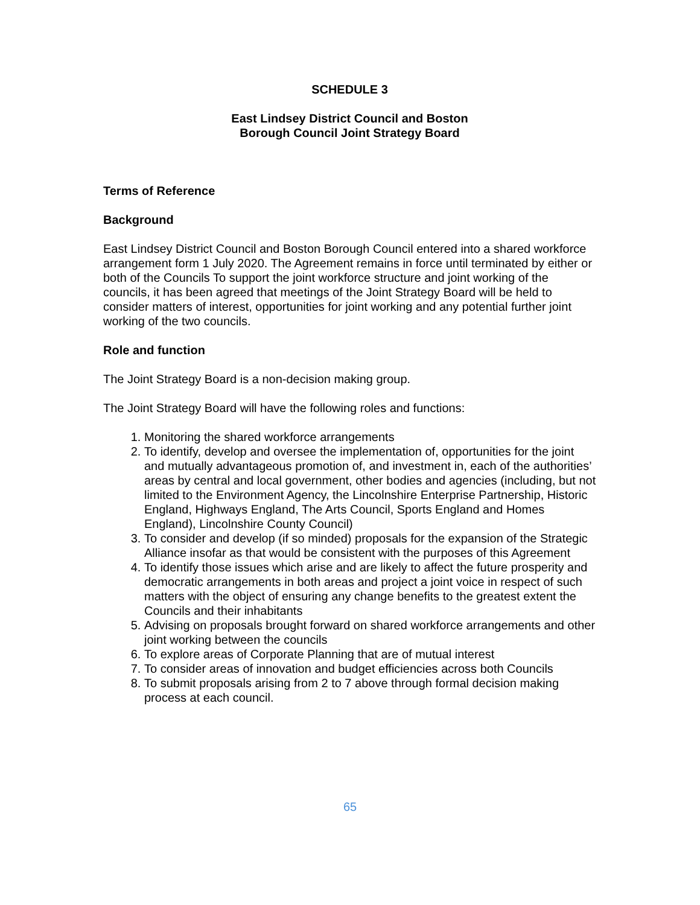SCHEDULE 3
East Lindsey District Council and Boston
Borough Council Joint Strategy Board
Terms of Reference
Background
East Lindsey District Council and Boston Borough Council entered into a shared workforce arrangement form 1 July 2020. The Agreement remains in force until terminated by either or both of the Councils To support the joint workforce structure and joint working of the councils, it has been agreed that meetings of the Joint Strategy Board will be held to consider matters of interest, opportunities for joint working and any potential further joint working of the two councils.
Role and function
The Joint Strategy Board is a non-decision making group.
The Joint Strategy Board will have the following roles and functions:
1. Monitoring the shared workforce arrangements
2. To identify, develop and oversee the implementation of, opportunities for the joint and mutually advantageous promotion of, and investment in, each of the authorities’ areas by central and local government, other bodies and agencies (including, but not limited to the Environment Agency, the Lincolnshire Enterprise Partnership, Historic England, Highways England, The Arts Council, Sports England and Homes England), Lincolnshire County Council)
3. To consider and develop (if so minded) proposals for the expansion of the Strategic Alliance insofar as that would be consistent with the purposes of this Agreement
4. To identify those issues which arise and are likely to affect the future prosperity and democratic arrangements in both areas and project a joint voice in respect of such matters with the object of ensuring any change benefits to the greatest extent the Councils and their inhabitants
5. Advising on proposals brought forward on shared workforce arrangements and other joint working between the councils
6. To explore areas of Corporate Planning that are of mutual interest
7. To consider areas of innovation and budget efficiencies across both Councils
8. To submit proposals arising from 2 to 7 above through formal decision making process at each council.
65